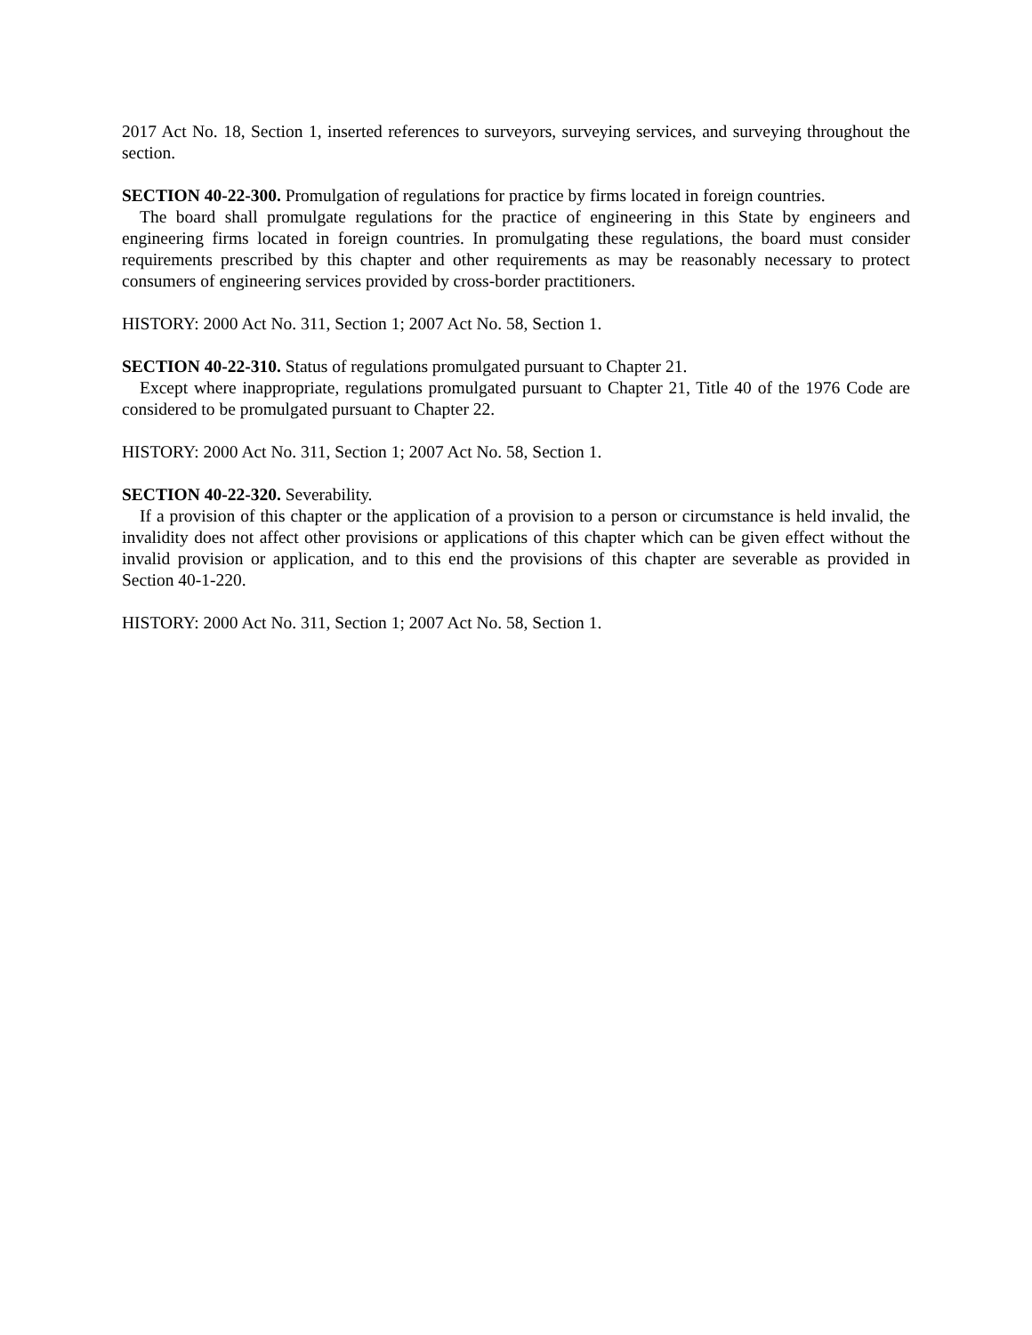2017 Act No. 18, Section 1, inserted references to surveyors, surveying services, and surveying throughout the section.
SECTION 40-22-300. Promulgation of regulations for practice by firms located in foreign countries.
The board shall promulgate regulations for the practice of engineering in this State by engineers and engineering firms located in foreign countries. In promulgating these regulations, the board must consider requirements prescribed by this chapter and other requirements as may be reasonably necessary to protect consumers of engineering services provided by cross-border practitioners.
HISTORY: 2000 Act No. 311, Section 1; 2007 Act No. 58, Section 1.
SECTION 40-22-310. Status of regulations promulgated pursuant to Chapter 21.
Except where inappropriate, regulations promulgated pursuant to Chapter 21, Title 40 of the 1976 Code are considered to be promulgated pursuant to Chapter 22.
HISTORY: 2000 Act No. 311, Section 1; 2007 Act No. 58, Section 1.
SECTION 40-22-320. Severability.
If a provision of this chapter or the application of a provision to a person or circumstance is held invalid, the invalidity does not affect other provisions or applications of this chapter which can be given effect without the invalid provision or application, and to this end the provisions of this chapter are severable as provided in Section 40-1-220.
HISTORY: 2000 Act No. 311, Section 1; 2007 Act No. 58, Section 1.